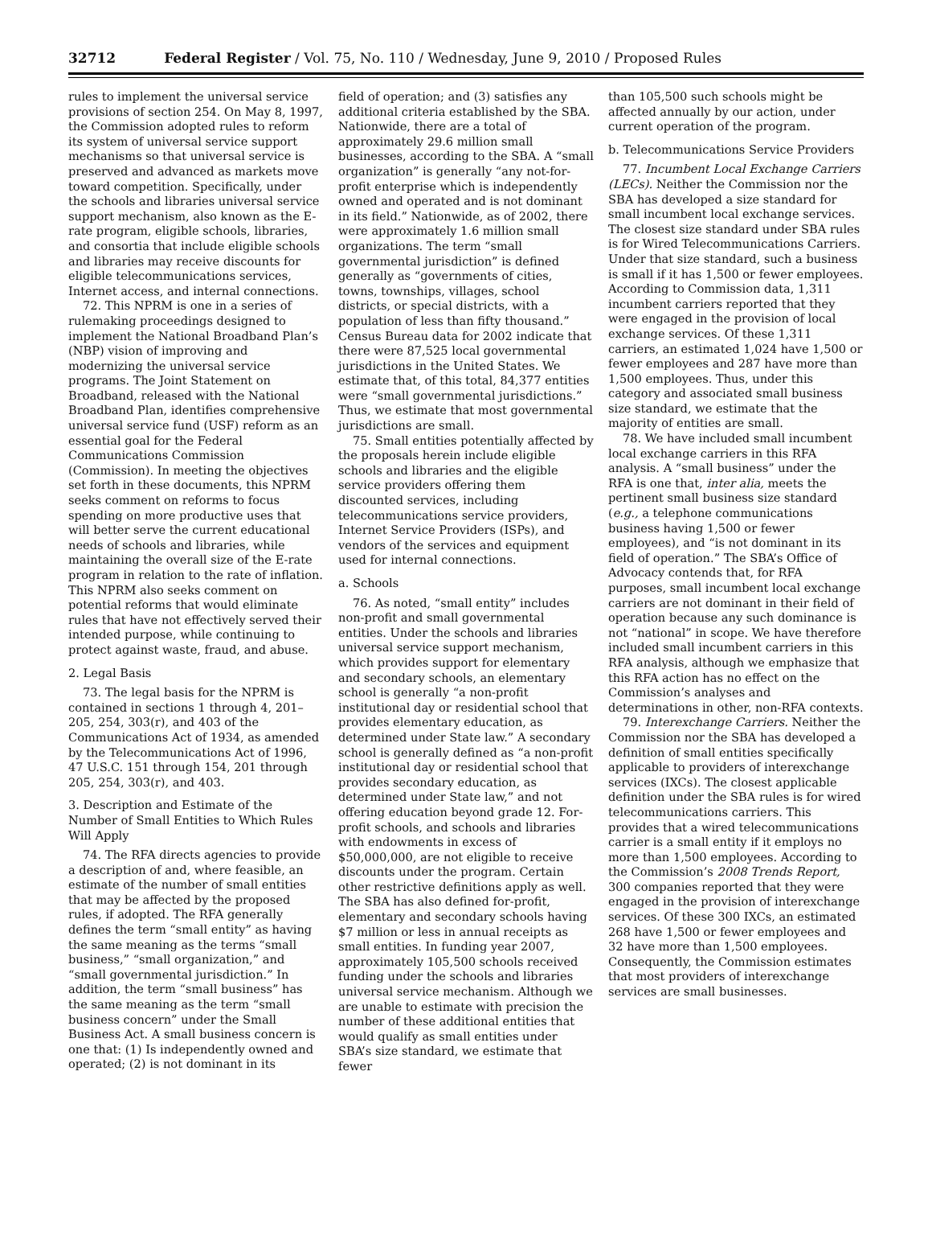32712 Federal Register / Vol. 75, No. 110 / Wednesday, June 9, 2010 / Proposed Rules
rules to implement the universal service provisions of section 254. On May 8, 1997, the Commission adopted rules to reform its system of universal service support mechanisms so that universal service is preserved and advanced as markets move toward competition. Specifically, under the schools and libraries universal service support mechanism, also known as the E-rate program, eligible schools, libraries, and consortia that include eligible schools and libraries may receive discounts for eligible telecommunications services, Internet access, and internal connections.
72. This NPRM is one in a series of rulemaking proceedings designed to implement the National Broadband Plan’s (NBP) vision of improving and modernizing the universal service programs. The Joint Statement on Broadband, released with the National Broadband Plan, identifies comprehensive universal service fund (USF) reform as an essential goal for the Federal Communications Commission (Commission). In meeting the objectives set forth in these documents, this NPRM seeks comment on reforms to focus spending on more productive uses that will better serve the current educational needs of schools and libraries, while maintaining the overall size of the E-rate program in relation to the rate of inflation. This NPRM also seeks comment on potential reforms that would eliminate rules that have not effectively served their intended purpose, while continuing to protect against waste, fraud, and abuse.
2. Legal Basis
73. The legal basis for the NPRM is contained in sections 1 through 4, 201–205, 254, 303(r), and 403 of the Communications Act of 1934, as amended by the Telecommunications Act of 1996, 47 U.S.C. 151 through 154, 201 through 205, 254, 303(r), and 403.
3. Description and Estimate of the Number of Small Entities to Which Rules Will Apply
74. The RFA directs agencies to provide a description of and, where feasible, an estimate of the number of small entities that may be affected by the proposed rules, if adopted. The RFA generally defines the term “small entity” as having the same meaning as the terms “small business,” “small organization,” and “small governmental jurisdiction.” In addition, the term “small business” has the same meaning as the term “small business concern” under the Small Business Act. A small business concern is one that: (1) Is independently owned and operated; (2) is not dominant in its
field of operation; and (3) satisfies any additional criteria established by the SBA. Nationwide, there are a total of approximately 29.6 million small businesses, according to the SBA. A “small organization” is generally “any not-for-profit enterprise which is independently owned and operated and is not dominant in its field.” Nationwide, as of 2002, there were approximately 1.6 million small organizations. The term “small governmental jurisdiction” is defined generally as “governments of cities, towns, townships, villages, school districts, or special districts, with a population of less than fifty thousand.” Census Bureau data for 2002 indicate that there were 87,525 local governmental jurisdictions in the United States. We estimate that, of this total, 84,377 entities were “small governmental jurisdictions.” Thus, we estimate that most governmental jurisdictions are small.
75. Small entities potentially affected by the proposals herein include eligible schools and libraries and the eligible service providers offering them discounted services, including telecommunications service providers, Internet Service Providers (ISPs), and vendors of the services and equipment used for internal connections.
a. Schools
76. As noted, “small entity” includes non-profit and small governmental entities. Under the schools and libraries universal service support mechanism, which provides support for elementary and secondary schools, an elementary school is generally “a non-profit institutional day or residential school that provides elementary education, as determined under State law.” A secondary school is generally defined as “a non-profit institutional day or residential school that provides secondary education, as determined under State law,” and not offering education beyond grade 12. For-profit schools, and schools and libraries with endowments in excess of $50,000,000, are not eligible to receive discounts under the program. Certain other restrictive definitions apply as well. The SBA has also defined for-profit, elementary and secondary schools having $7 million or less in annual receipts as small entities. In funding year 2007, approximately 105,500 schools received funding under the schools and libraries universal service mechanism. Although we are unable to estimate with precision the number of these additional entities that would qualify as small entities under SBA’s size standard, we estimate that fewer
than 105,500 such schools might be affected annually by our action, under current operation of the program.
b. Telecommunications Service Providers
77. Incumbent Local Exchange Carriers (LECs). Neither the Commission nor the SBA has developed a size standard for small incumbent local exchange services. The closest size standard under SBA rules is for Wired Telecommunications Carriers. Under that size standard, such a business is small if it has 1,500 or fewer employees. According to Commission data, 1,311 incumbent carriers reported that they were engaged in the provision of local exchange services. Of these 1,311 carriers, an estimated 1,024 have 1,500 or fewer employees and 287 have more than 1,500 employees. Thus, under this category and associated small business size standard, we estimate that the majority of entities are small.
78. We have included small incumbent local exchange carriers in this RFA analysis. A “small business” under the RFA is one that, inter alia, meets the pertinent small business size standard (e.g., a telephone communications business having 1,500 or fewer employees), and “is not dominant in its field of operation.” The SBA’s Office of Advocacy contends that, for RFA purposes, small incumbent local exchange carriers are not dominant in their field of operation because any such dominance is not “national” in scope. We have therefore included small incumbent carriers in this RFA analysis, although we emphasize that this RFA action has no effect on the Commission’s analyses and determinations in other, non-RFA contexts.
79. Interexchange Carriers. Neither the Commission nor the SBA has developed a definition of small entities specifically applicable to providers of interexchange services (IXCs). The closest applicable definition under the SBA rules is for wired telecommunications carriers. This provides that a wired telecommunications carrier is a small entity if it employs no more than 1,500 employees. According to the Commission’s 2008 Trends Report, 300 companies reported that they were engaged in the provision of interexchange services. Of these 300 IXCs, an estimated 268 have 1,500 or fewer employees and 32 have more than 1,500 employees. Consequently, the Commission estimates that most providers of interexchange services are small businesses.